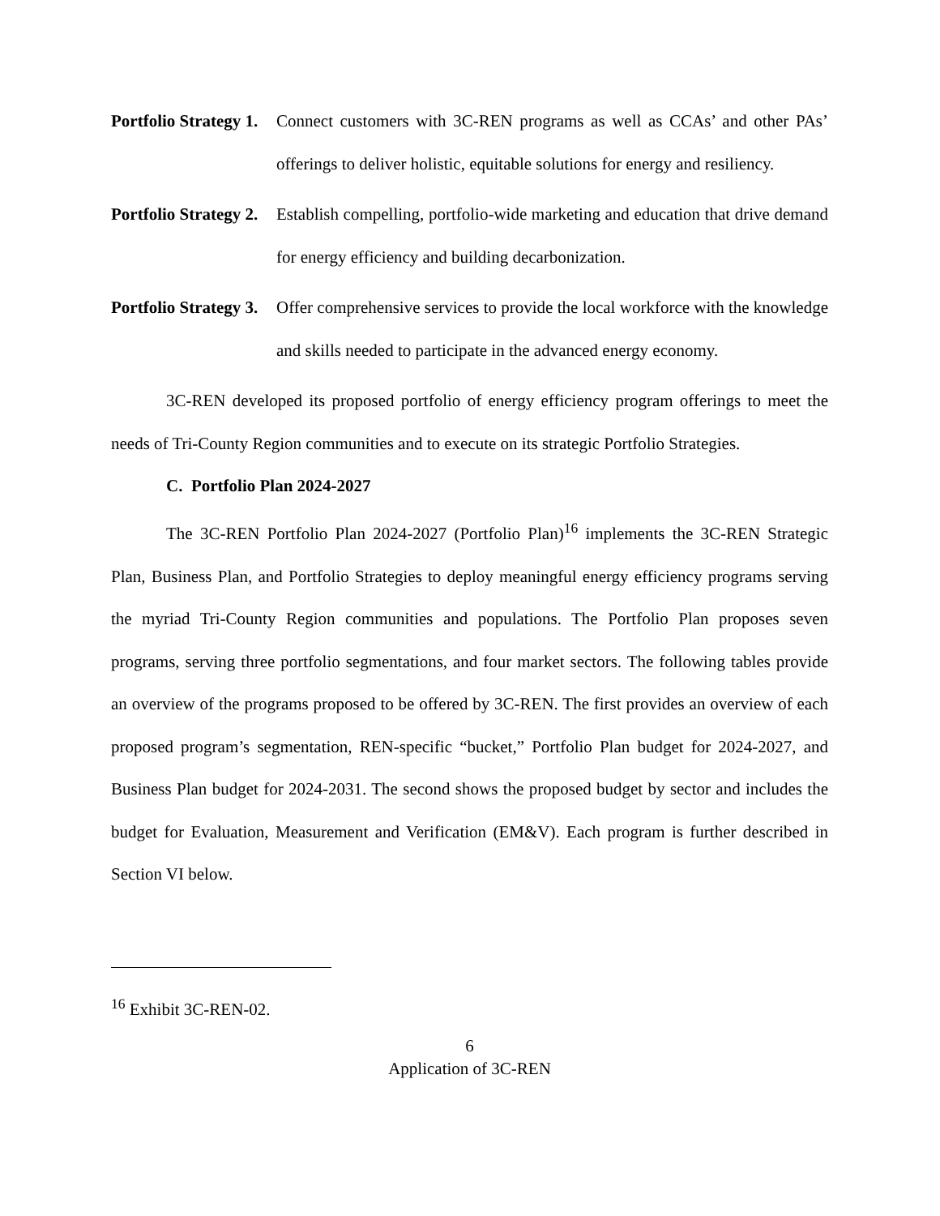Portfolio Strategy 1.
Connect customers with 3C-REN programs as well as CCAs’ and other PAs’ offerings to deliver holistic, equitable solutions for energy and resiliency.
Portfolio Strategy 2.
Establish compelling, portfolio-wide marketing and education that drive demand for energy efficiency and building decarbonization.
Portfolio Strategy 3.
Offer comprehensive services to provide the local workforce with the knowledge and skills needed to participate in the advanced energy economy.
3C-REN developed its proposed portfolio of energy efficiency program offerings to meet the needs of Tri-County Region communities and to execute on its strategic Portfolio Strategies.
C. Portfolio Plan 2024-2027
The 3C-REN Portfolio Plan 2024-2027 (Portfolio Plan)<sup>16</sup> implements the 3C-REN Strategic Plan, Business Plan, and Portfolio Strategies to deploy meaningful energy efficiency programs serving the myriad Tri-County Region communities and populations. The Portfolio Plan proposes seven programs, serving three portfolio segmentations, and four market sectors. The following tables provide an overview of the programs proposed to be offered by 3C-REN. The first provides an overview of each proposed program’s segmentation, REN-specific “bucket,” Portfolio Plan budget for 2024-2027, and Business Plan budget for 2024-2031. The second shows the proposed budget by sector and includes the budget for Evaluation, Measurement and Verification (EM&V). Each program is further described in Section VI below.
<sup>16</sup> Exhibit 3C-REN-02.
6
Application of 3C-REN